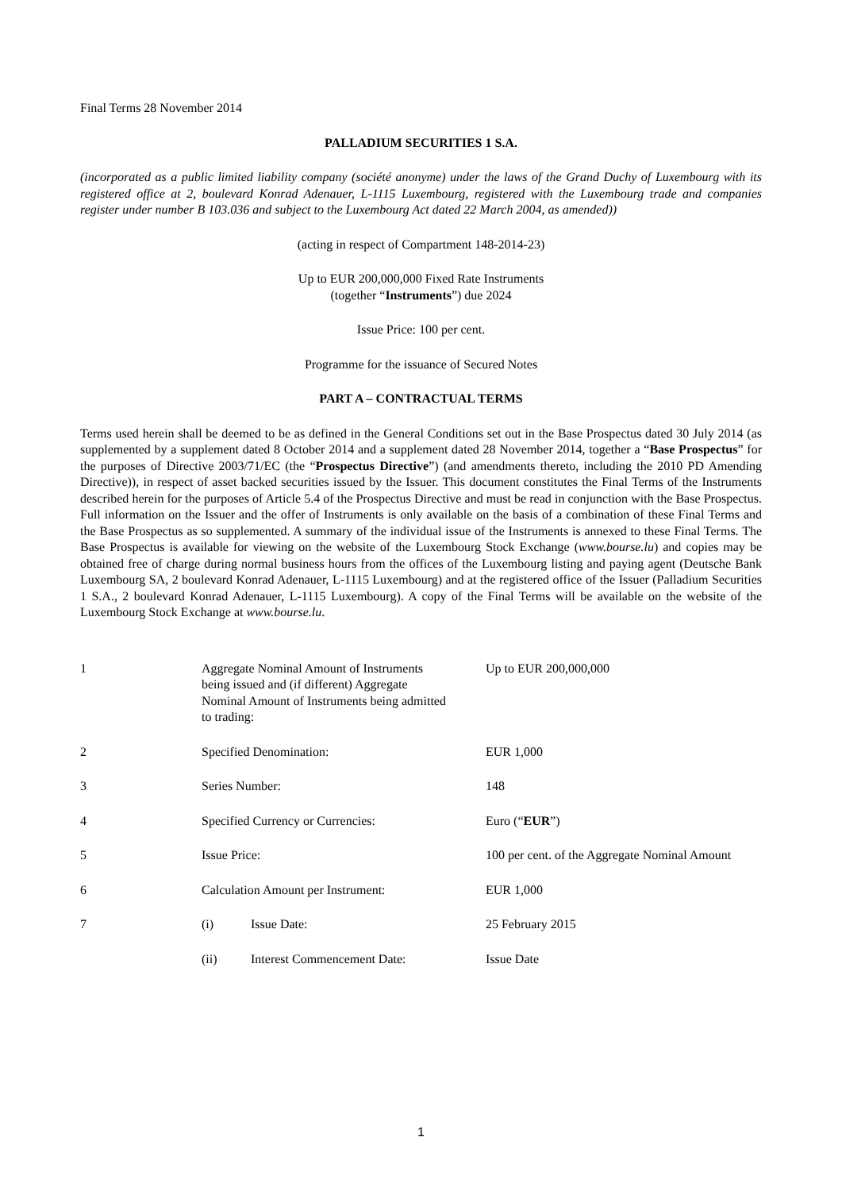Final Terms 28 November 2014
PALLADIUM SECURITIES 1 S.A.
(incorporated as a public limited liability company (société anonyme) under the laws of the Grand Duchy of Luxembourg with its registered office at 2, boulevard Konrad Adenauer, L-1115 Luxembourg, registered with the Luxembourg trade and companies register under number B 103.036 and subject to the Luxembourg Act dated 22 March 2004, as amended))
(acting in respect of Compartment 148-2014-23)
Up to EUR 200,000,000 Fixed Rate Instruments
(together “Instruments”) due 2024
Issue Price: 100 per cent.
Programme for the issuance of Secured Notes
PART A – CONTRACTUAL TERMS
Terms used herein shall be deemed to be as defined in the General Conditions set out in the Base Prospectus dated 30 July 2014 (as supplemented by a supplement dated 8 October 2014 and a supplement dated 28 November 2014, together a “Base Prospectus” for the purposes of Directive 2003/71/EC (the “Prospectus Directive”) (and amendments thereto, including the 2010 PD Amending Directive)), in respect of asset backed securities issued by the Issuer. This document constitutes the Final Terms of the Instruments described herein for the purposes of Article 5.4 of the Prospectus Directive and must be read in conjunction with the Base Prospectus. Full information on the Issuer and the offer of Instruments is only available on the basis of a combination of these Final Terms and the Base Prospectus as so supplemented. A summary of the individual issue of the Instruments is annexed to these Final Terms. The Base Prospectus is available for viewing on the website of the Luxembourg Stock Exchange (www.bourse.lu) and copies may be obtained free of charge during normal business hours from the offices of the Luxembourg listing and paying agent (Deutsche Bank Luxembourg SA, 2 boulevard Konrad Adenauer, L-1115 Luxembourg) and at the registered office of the Issuer (Palladium Securities 1 S.A., 2 boulevard Konrad Adenauer, L-1115 Luxembourg). A copy of the Final Terms will be available on the website of the Luxembourg Stock Exchange at www.bourse.lu.
| 1 | Aggregate Nominal Amount of Instruments being issued and (if different) Aggregate Nominal Amount of Instruments being admitted to trading: | | Up to EUR 200,000,000 |
| 2 | Specified Denomination: | | EUR 1,000 |
| 3 | Series Number: | | 148 |
| 4 | Specified Currency or Currencies: | | Euro (“ EUR ”) |
| 5 | Issue Price: | | 100 per cent. of the Aggregate Nominal Amount |
| 6 | Calculation Amount per Instrument: | | EUR 1,000 |
| 7 | (i) | Issue Date: | 25 February 2015 |
| | (ii) | Interest Commencement Date: | Issue Date |
1